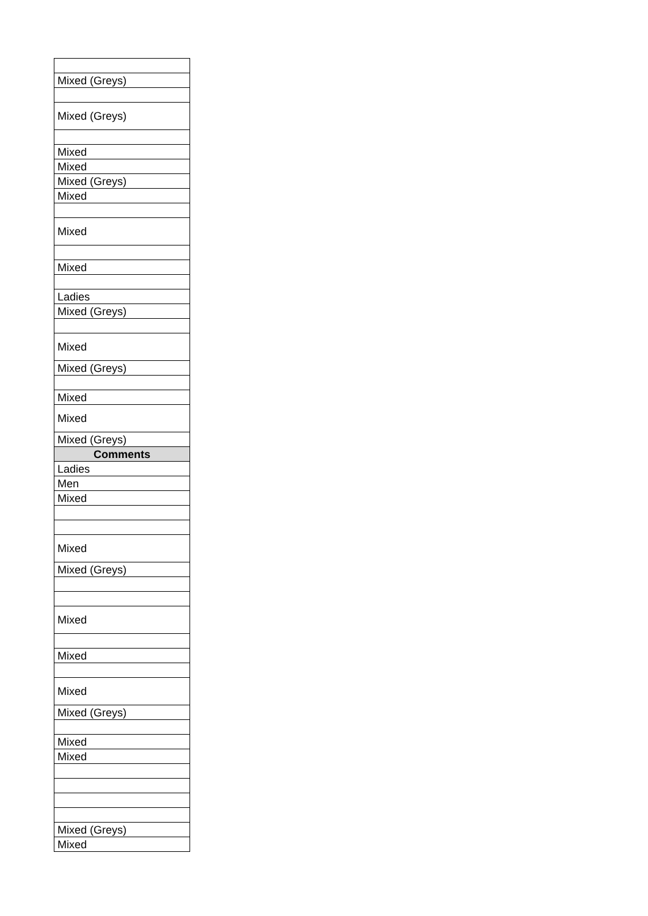| Mixed (Greys) |
| Mixed (Greys) |
| Mixed |
| Mixed |
| Mixed (Greys) |
| Mixed |
| Mixed |
| Mixed |
| Ladies |
| Mixed (Greys) |
| Mixed |
| Mixed (Greys) |
| Mixed |
| Mixed |
| Mixed (Greys) |
| Comments |
| Ladies |
| Men |
| Mixed |
| Mixed |
| Mixed (Greys) |
| Mixed |
| Mixed |
| Mixed |
| Mixed (Greys) |
| Mixed |
| Mixed |
| Mixed (Greys) |
| Mixed |